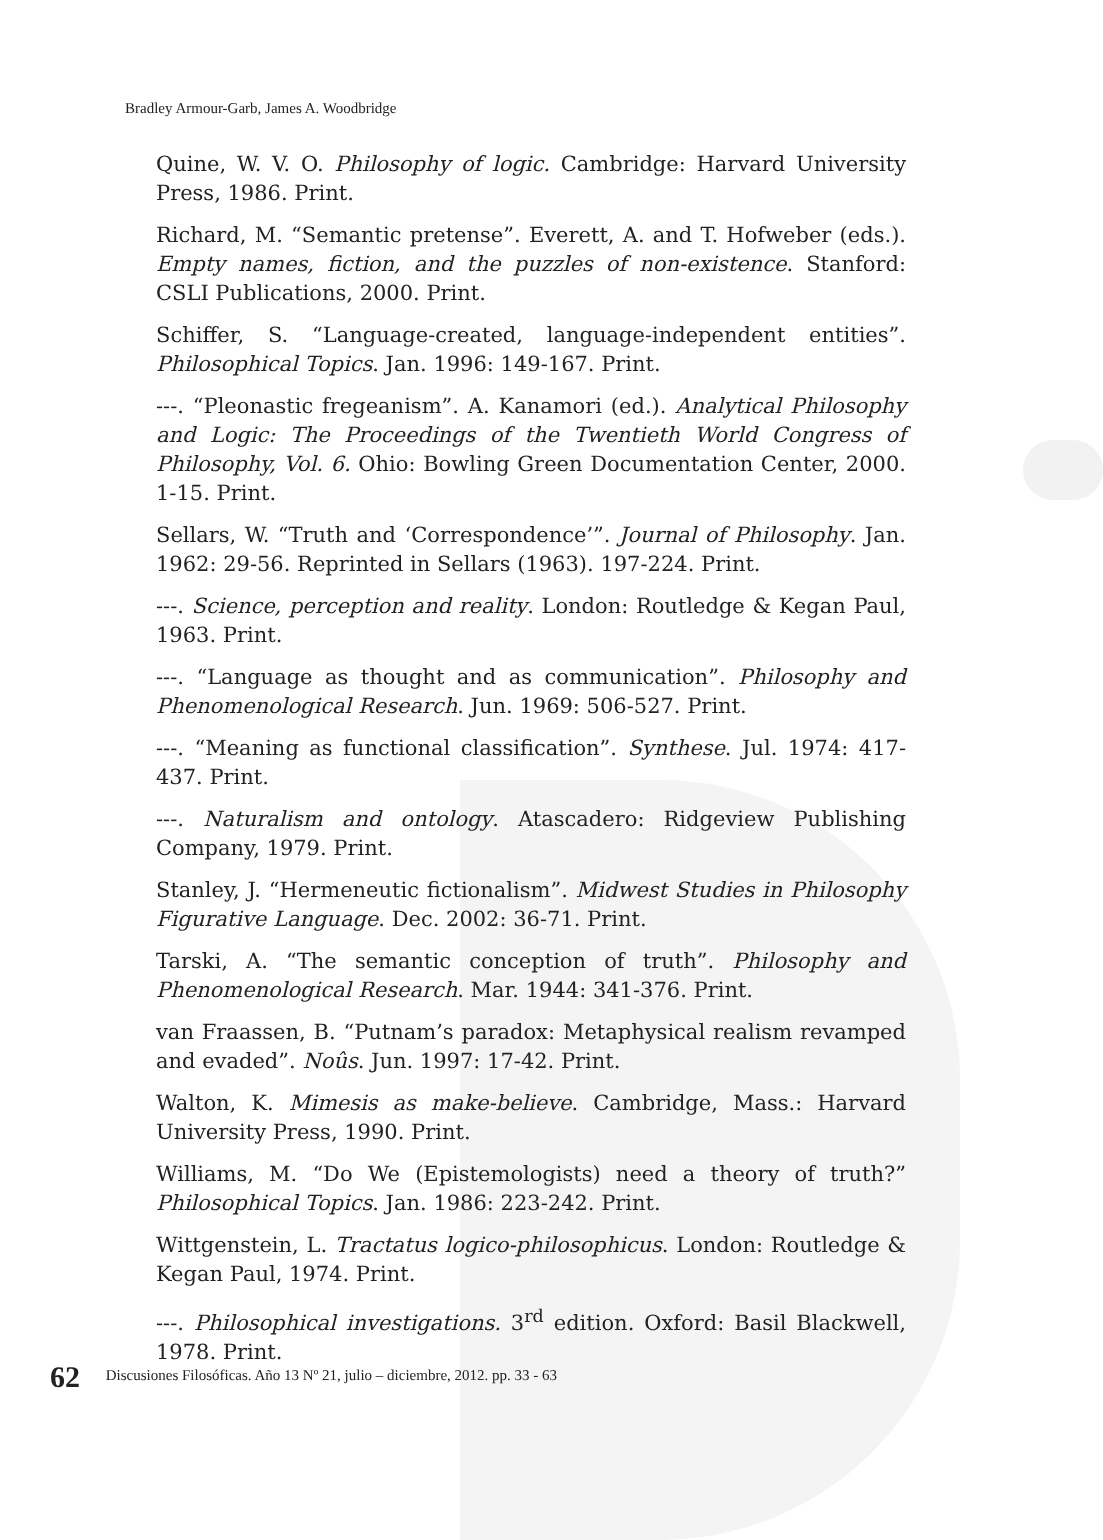Bradley Armour-Garb, James A. Woodbridge
Quine, W. V. O. Philosophy of logic. Cambridge: Harvard University Press, 1986. Print.
Richard, M. “Semantic pretense”. Everett, A. and T. Hofweber (eds.). Empty names, fiction, and the puzzles of non-existence. Stanford: CSLI Publications, 2000. Print.
Schiffer, S. “Language-created, language-independent entities”. Philosophical Topics. Jan. 1996: 149-167. Print.
---. “Pleonastic fregeanism”. A. Kanamori (ed.). Analytical Philosophy and Logic: The Proceedings of the Twentieth World Congress of Philosophy, Vol. 6. Ohio: Bowling Green Documentation Center, 2000. 1-15. Print.
Sellars, W. “Truth and ‘Correspondence’”. Journal of Philosophy. Jan. 1962: 29-56. Reprinted in Sellars (1963). 197-224. Print.
---. Science, perception and reality. London: Routledge & Kegan Paul, 1963. Print.
---. “Language as thought and as communication”. Philosophy and Phenomenological Research. Jun. 1969: 506-527. Print.
---. “Meaning as functional classification”. Synthese. Jul. 1974: 417-437. Print.
---. Naturalism and ontology. Atascadero: Ridgeview Publishing Company, 1979. Print.
Stanley, J. “Hermeneutic fictionalism”. Midwest Studies in Philosophy Figurative Language. Dec. 2002: 36-71. Print.
Tarski, A. “The semantic conception of truth”. Philosophy and Phenomenological Research. Mar. 1944: 341-376. Print.
van Fraassen, B. “Putnam’s paradox: Metaphysical realism revamped and evaded”. Noûs. Jun. 1997: 17-42. Print.
Walton, K. Mimesis as make-believe. Cambridge, Mass.: Harvard University Press, 1990. Print.
Williams, M. “Do We (Epistemologists) need a theory of truth?” Philosophical Topics. Jan. 1986: 223-242. Print.
Wittgenstein, L. Tractatus logico-philosophicus. London: Routledge & Kegan Paul, 1974. Print.
---. Philosophical investigations. 3<sup>rd</sup> edition. Oxford: Basil Blackwell, 1978. Print.
62 Discusiones Filosóficas. Año 13 Nº 21, julio – diciembre, 2012. pp. 33 - 63